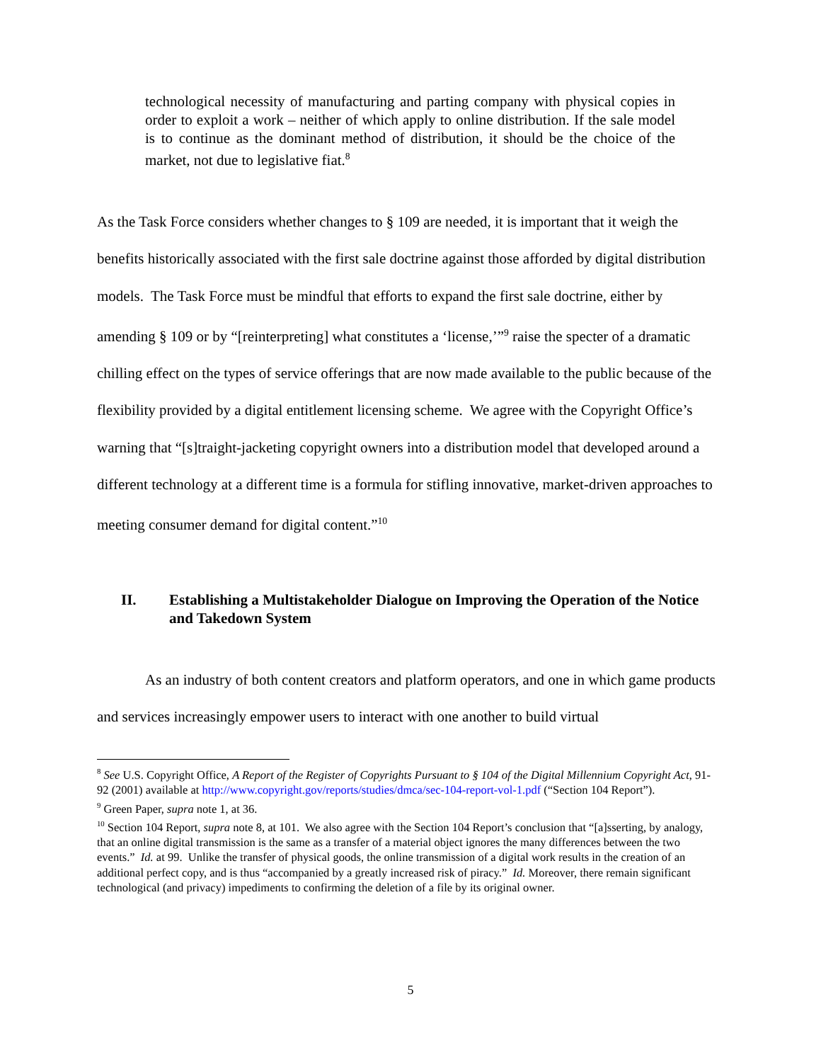technological necessity of manufacturing and parting company with physical copies in order to exploit a work – neither of which apply to online distribution. If the sale model is to continue as the dominant method of distribution, it should be the choice of the market, not due to legislative fiat.<sup>8</sup>
As the Task Force considers whether changes to § 109 are needed, it is important that it weigh the benefits historically associated with the first sale doctrine against those afforded by digital distribution models. The Task Force must be mindful that efforts to expand the first sale doctrine, either by amending § 109 or by “[reinterpreting] what constitutes a ‘license,’”<sup>9</sup> raise the specter of a dramatic chilling effect on the types of service offerings that are now made available to the public because of the flexibility provided by a digital entitlement licensing scheme. We agree with the Copyright Office’s warning that “[s]traight-jacketing copyright owners into a distribution model that developed around a different technology at a different time is a formula for stifling innovative, market-driven approaches to meeting consumer demand for digital content.”<sup>10</sup>
II. Establishing a Multistakeholder Dialogue on Improving the Operation of the Notice and Takedown System
As an industry of both content creators and platform operators, and one in which game products and services increasingly empower users to interact with one another to build virtual
<sup>8</sup> See U.S. Copyright Office, A Report of the Register of Copyrights Pursuant to § 104 of the Digital Millennium Copyright Act, 91-92 (2001) available at http://www.copyright.gov/reports/studies/dmca/sec-104-report-vol-1.pdf (“Section 104 Report”).
<sup>9</sup> Green Paper, supra note 1, at 36.
<sup>10</sup> Section 104 Report, supra note 8, at 101. We also agree with the Section 104 Report’s conclusion that “[a]sserting, by analogy, that an online digital transmission is the same as a transfer of a material object ignores the many differences between the two events.” Id. at 99. Unlike the transfer of physical goods, the online transmission of a digital work results in the creation of an additional perfect copy, and is thus “accompanied by a greatly increased risk of piracy.” Id. Moreover, there remain significant technological (and privacy) impediments to confirming the deletion of a file by its original owner.
5